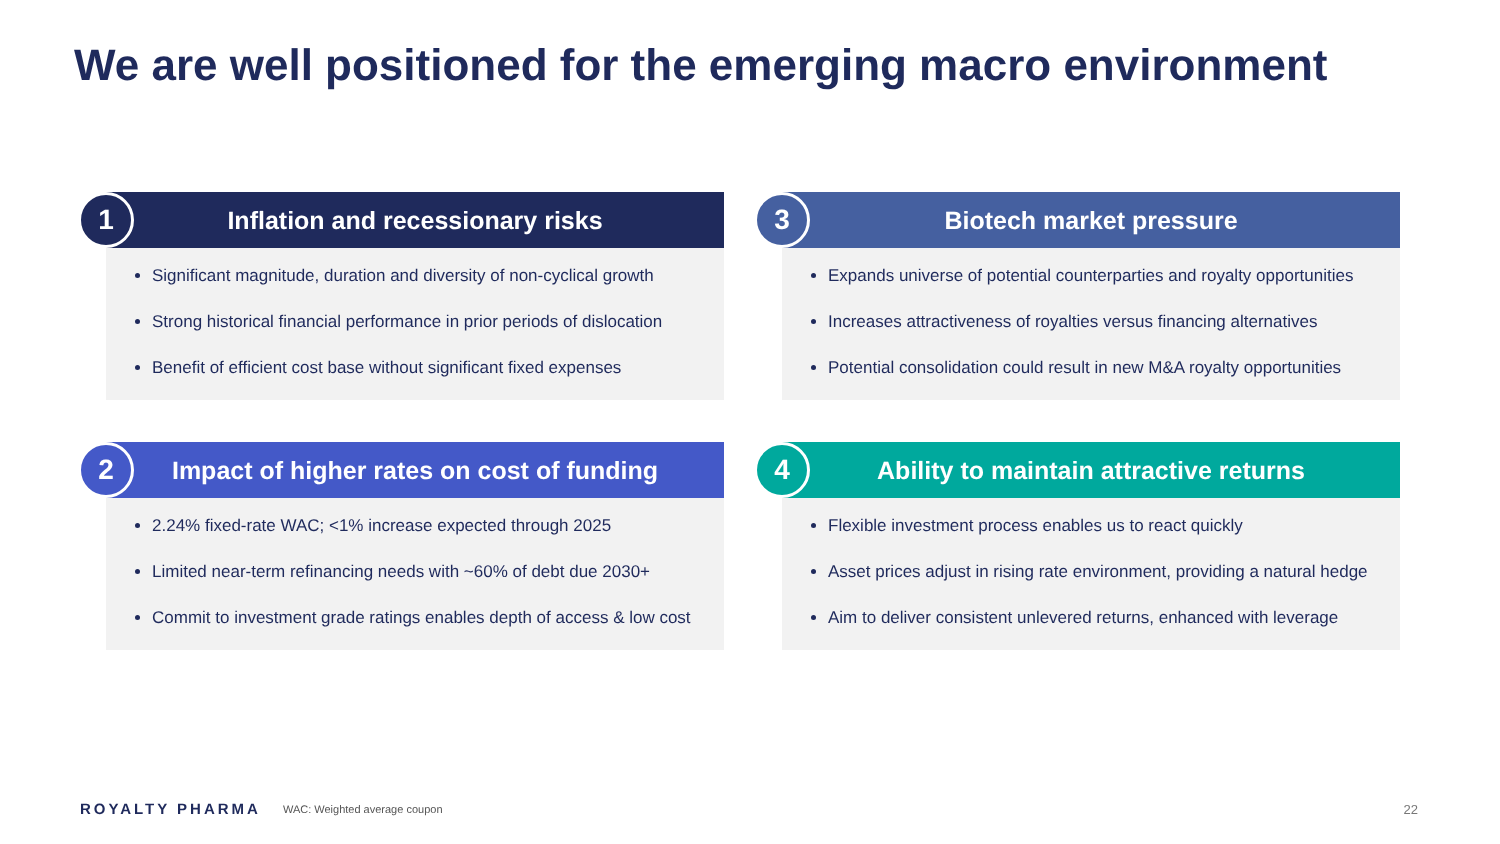We are well positioned for the emerging macro environment
1
Inflation and recessionary risks
Significant magnitude, duration and diversity of non-cyclical growth
Strong historical financial performance in prior periods of dislocation
Benefit of efficient cost base without significant fixed expenses
3
Biotech market pressure
Expands universe of potential counterparties and royalty opportunities
Increases attractiveness of royalties versus financing alternatives
Potential consolidation could result in new M&A royalty opportunities
2
Impact of higher rates on cost of funding
2.24% fixed-rate WAC; <1% increase expected through 2025
Limited near-term refinancing needs with ~60% of debt due 2030+
Commit to investment grade ratings enables depth of access & low cost
4
Ability to maintain attractive returns
Flexible investment process enables us to react quickly
Asset prices adjust in rising rate environment, providing a natural hedge
Aim to deliver consistent unlevered returns, enhanced with leverage
ROYALTY PHARMA WAC: Weighted average coupon
22